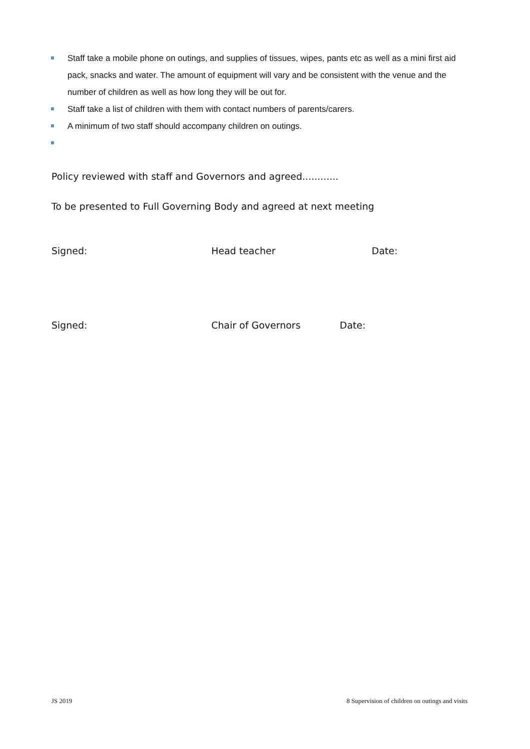Staff take a mobile phone on outings, and supplies of tissues, wipes, pants etc as well as a mini first aid pack, snacks and water. The amount of equipment will vary and be consistent with the venue and the number of children as well as how long they will be out for.
Staff take a list of children with them with contact numbers of parents/carers.
A minimum of two staff should accompany children on outings.
Policy reviewed with staff and Governors and agreed............
To be presented to Full Governing Body and agreed at next meeting
Signed: Head teacher Date:
Signed: Chair of Governors Date:
JS 2019
8 Supervision of children on outings and visits